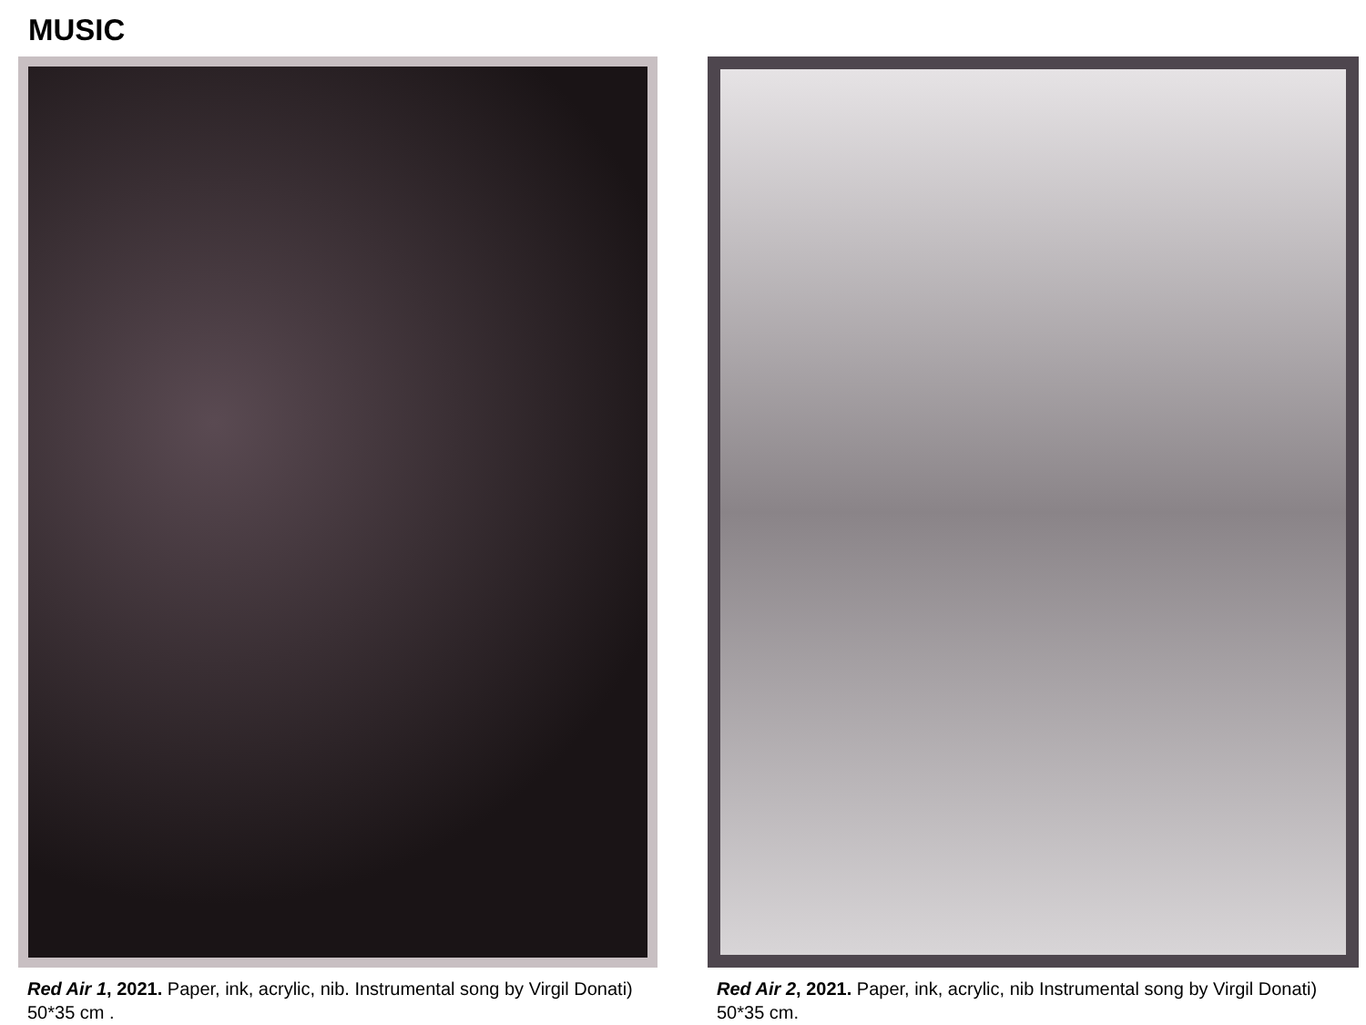MUSIC
Red Air 1, 2021. Paper, ink, acrylic, nib. Instrumental song by Virgil Donati) 50*35 cm .
Red Air 2, 2021. Paper, ink, acrylic, nib Instrumental song by Virgil Donati) 50*35 cm.